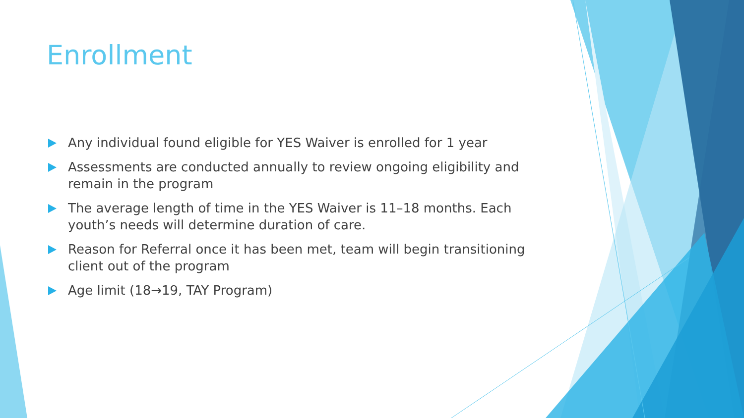Enrollment
Any individual found eligible for YES Waiver is enrolled for 1 year
Assessments are conducted annually to review ongoing eligibility and remain in the program
The average length of time in the YES Waiver is 11–18 months. Each youth’s needs will determine duration of care.
Reason for Referral once it has been met, team will begin transitioning client out of the program
Age limit (18→19, TAY Program)